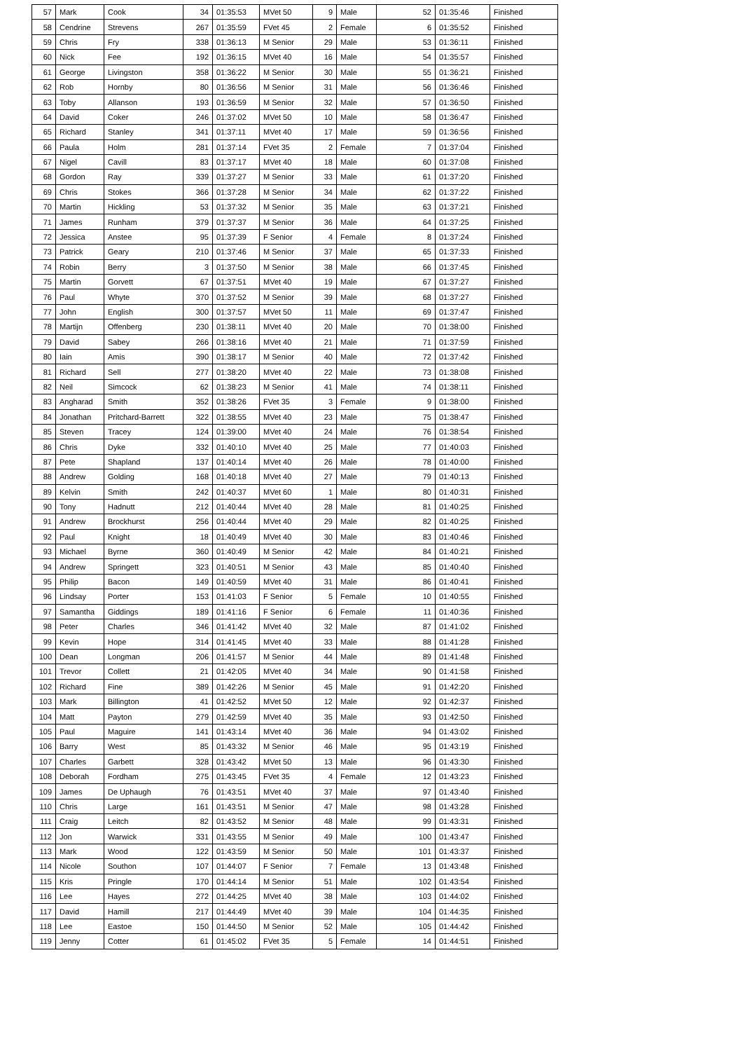| 57 | Mark | Cook | 34 | 01:35:53 | MVet 50 | 9 | Male | 52 | 01:35:46 | Finished |
| 58 | Cendrine | Strevens | 267 | 01:35:59 | FVet 45 | 2 | Female | 6 | 01:35:52 | Finished |
| 59 | Chris | Fry | 338 | 01:36:13 | M Senior | 29 | Male | 53 | 01:36:11 | Finished |
| 60 | Nick | Fee | 192 | 01:36:15 | MVet 40 | 16 | Male | 54 | 01:35:57 | Finished |
| 61 | George | Livingston | 358 | 01:36:22 | M Senior | 30 | Male | 55 | 01:36:21 | Finished |
| 62 | Rob | Hornby | 80 | 01:36:56 | M Senior | 31 | Male | 56 | 01:36:46 | Finished |
| 63 | Toby | Allanson | 193 | 01:36:59 | M Senior | 32 | Male | 57 | 01:36:50 | Finished |
| 64 | David | Coker | 246 | 01:37:02 | MVet 50 | 10 | Male | 58 | 01:36:47 | Finished |
| 65 | Richard | Stanley | 341 | 01:37:11 | MVet 40 | 17 | Male | 59 | 01:36:56 | Finished |
| 66 | Paula | Holm | 281 | 01:37:14 | FVet 35 | 2 | Female | 7 | 01:37:04 | Finished |
| 67 | Nigel | Cavill | 83 | 01:37:17 | MVet 40 | 18 | Male | 60 | 01:37:08 | Finished |
| 68 | Gordon | Ray | 339 | 01:37:27 | M Senior | 33 | Male | 61 | 01:37:20 | Finished |
| 69 | Chris | Stokes | 366 | 01:37:28 | M Senior | 34 | Male | 62 | 01:37:22 | Finished |
| 70 | Martin | Hickling | 53 | 01:37:32 | M Senior | 35 | Male | 63 | 01:37:21 | Finished |
| 71 | James | Runham | 379 | 01:37:37 | M Senior | 36 | Male | 64 | 01:37:25 | Finished |
| 72 | Jessica | Anstee | 95 | 01:37:39 | F Senior | 4 | Female | 8 | 01:37:24 | Finished |
| 73 | Patrick | Geary | 210 | 01:37:46 | M Senior | 37 | Male | 65 | 01:37:33 | Finished |
| 74 | Robin | Berry | 3 | 01:37:50 | M Senior | 38 | Male | 66 | 01:37:45 | Finished |
| 75 | Martin | Gorvett | 67 | 01:37:51 | MVet 40 | 19 | Male | 67 | 01:37:27 | Finished |
| 76 | Paul | Whyte | 370 | 01:37:52 | M Senior | 39 | Male | 68 | 01:37:27 | Finished |
| 77 | John | English | 300 | 01:37:57 | MVet 50 | 11 | Male | 69 | 01:37:47 | Finished |
| 78 | Martijn | Offenberg | 230 | 01:38:11 | MVet 40 | 20 | Male | 70 | 01:38:00 | Finished |
| 79 | David | Sabey | 266 | 01:38:16 | MVet 40 | 21 | Male | 71 | 01:37:59 | Finished |
| 80 | Iain | Amis | 390 | 01:38:17 | M Senior | 40 | Male | 72 | 01:37:42 | Finished |
| 81 | Richard | Sell | 277 | 01:38:20 | MVet 40 | 22 | Male | 73 | 01:38:08 | Finished |
| 82 | Neil | Simcock | 62 | 01:38:23 | M Senior | 41 | Male | 74 | 01:38:11 | Finished |
| 83 | Angharad | Smith | 352 | 01:38:26 | FVet 35 | 3 | Female | 9 | 01:38:00 | Finished |
| 84 | Jonathan | Pritchard-Barrett | 322 | 01:38:55 | MVet 40 | 23 | Male | 75 | 01:38:47 | Finished |
| 85 | Steven | Tracey | 124 | 01:39:00 | MVet 40 | 24 | Male | 76 | 01:38:54 | Finished |
| 86 | Chris | Dyke | 332 | 01:40:10 | MVet 40 | 25 | Male | 77 | 01:40:03 | Finished |
| 87 | Pete | Shapland | 137 | 01:40:14 | MVet 40 | 26 | Male | 78 | 01:40:00 | Finished |
| 88 | Andrew | Golding | 168 | 01:40:18 | MVet 40 | 27 | Male | 79 | 01:40:13 | Finished |
| 89 | Kelvin | Smith | 242 | 01:40:37 | MVet 60 | 1 | Male | 80 | 01:40:31 | Finished |
| 90 | Tony | Hadnutt | 212 | 01:40:44 | MVet 40 | 28 | Male | 81 | 01:40:25 | Finished |
| 91 | Andrew | Brockhurst | 256 | 01:40:44 | MVet 40 | 29 | Male | 82 | 01:40:25 | Finished |
| 92 | Paul | Knight | 18 | 01:40:49 | MVet 40 | 30 | Male | 83 | 01:40:46 | Finished |
| 93 | Michael | Byrne | 360 | 01:40:49 | M Senior | 42 | Male | 84 | 01:40:21 | Finished |
| 94 | Andrew | Springett | 323 | 01:40:51 | M Senior | 43 | Male | 85 | 01:40:40 | Finished |
| 95 | Philip | Bacon | 149 | 01:40:59 | MVet 40 | 31 | Male | 86 | 01:40:41 | Finished |
| 96 | Lindsay | Porter | 153 | 01:41:03 | F Senior | 5 | Female | 10 | 01:40:55 | Finished |
| 97 | Samantha | Giddings | 189 | 01:41:16 | F Senior | 6 | Female | 11 | 01:40:36 | Finished |
| 98 | Peter | Charles | 346 | 01:41:42 | MVet 40 | 32 | Male | 87 | 01:41:02 | Finished |
| 99 | Kevin | Hope | 314 | 01:41:45 | MVet 40 | 33 | Male | 88 | 01:41:28 | Finished |
| 100 | Dean | Longman | 206 | 01:41:57 | M Senior | 44 | Male | 89 | 01:41:48 | Finished |
| 101 | Trevor | Collett | 21 | 01:42:05 | MVet 40 | 34 | Male | 90 | 01:41:58 | Finished |
| 102 | Richard | Fine | 389 | 01:42:26 | M Senior | 45 | Male | 91 | 01:42:20 | Finished |
| 103 | Mark | Billington | 41 | 01:42:52 | MVet 50 | 12 | Male | 92 | 01:42:37 | Finished |
| 104 | Matt | Payton | 279 | 01:42:59 | MVet 40 | 35 | Male | 93 | 01:42:50 | Finished |
| 105 | Paul | Maguire | 141 | 01:43:14 | MVet 40 | 36 | Male | 94 | 01:43:02 | Finished |
| 106 | Barry | West | 85 | 01:43:32 | M Senior | 46 | Male | 95 | 01:43:19 | Finished |
| 107 | Charles | Garbett | 328 | 01:43:42 | MVet 50 | 13 | Male | 96 | 01:43:30 | Finished |
| 108 | Deborah | Fordham | 275 | 01:43:45 | FVet 35 | 4 | Female | 12 | 01:43:23 | Finished |
| 109 | James | De Uphaugh | 76 | 01:43:51 | MVet 40 | 37 | Male | 97 | 01:43:40 | Finished |
| 110 | Chris | Large | 161 | 01:43:51 | M Senior | 47 | Male | 98 | 01:43:28 | Finished |
| 111 | Craig | Leitch | 82 | 01:43:52 | M Senior | 48 | Male | 99 | 01:43:31 | Finished |
| 112 | Jon | Warwick | 331 | 01:43:55 | M Senior | 49 | Male | 100 | 01:43:47 | Finished |
| 113 | Mark | Wood | 122 | 01:43:59 | M Senior | 50 | Male | 101 | 01:43:37 | Finished |
| 114 | Nicole | Southon | 107 | 01:44:07 | F Senior | 7 | Female | 13 | 01:43:48 | Finished |
| 115 | Kris | Pringle | 170 | 01:44:14 | M Senior | 51 | Male | 102 | 01:43:54 | Finished |
| 116 | Lee | Hayes | 272 | 01:44:25 | MVet 40 | 38 | Male | 103 | 01:44:02 | Finished |
| 117 | David | Hamill | 217 | 01:44:49 | MVet 40 | 39 | Male | 104 | 01:44:35 | Finished |
| 118 | Lee | Eastoe | 150 | 01:44:50 | M Senior | 52 | Male | 105 | 01:44:42 | Finished |
| 119 | Jenny | Cotter | 61 | 01:45:02 | FVet 35 | 5 | Female | 14 | 01:44:51 | Finished |